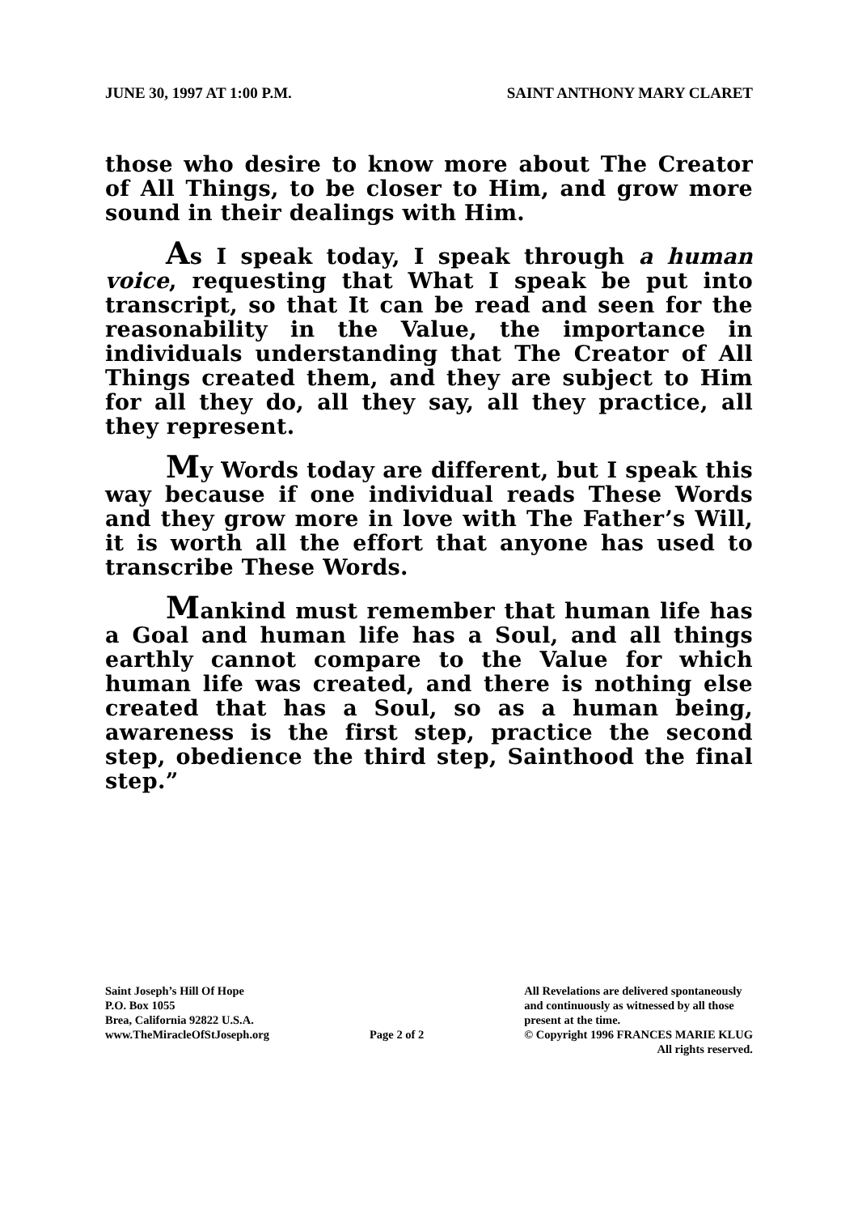JUNE 30, 1997 AT 1:00 P.M. SAINT ANTHONY MARY CLARET
those who desire to know more about The Creator of All Things, to be closer to Him, and grow more sound in their dealings with Him.
As I speak today, I speak through a human voice, requesting that What I speak be put into transcript, so that It can be read and seen for the reasonability in the Value, the importance in individuals understanding that The Creator of All Things created them, and they are subject to Him for all they do, all they say, all they practice, all they represent.
My Words today are different, but I speak this way because if one individual reads These Words and they grow more in love with The Father’s Will, it is worth all the effort that anyone has used to transcribe These Words.
Mankind must remember that human life has a Goal and human life has a Soul, and all things earthly cannot compare to the Value for which human life was created, and there is nothing else created that has a Soul, so as a human being, awareness is the first step, practice the second step, obedience the third step, Sainthood the final step.”
Saint Joseph’s Hill Of Hope
P.O. Box 1055
Brea, California 92822 U.S.A.
www.TheMiracleOfStJoseph.org
Page 2 of 2
All Revelations are delivered spontaneously
and continuously as witnessed by all those
present at the time.
© Copyright 1996 FRANCES MARIE KLUG
All rights reserved.